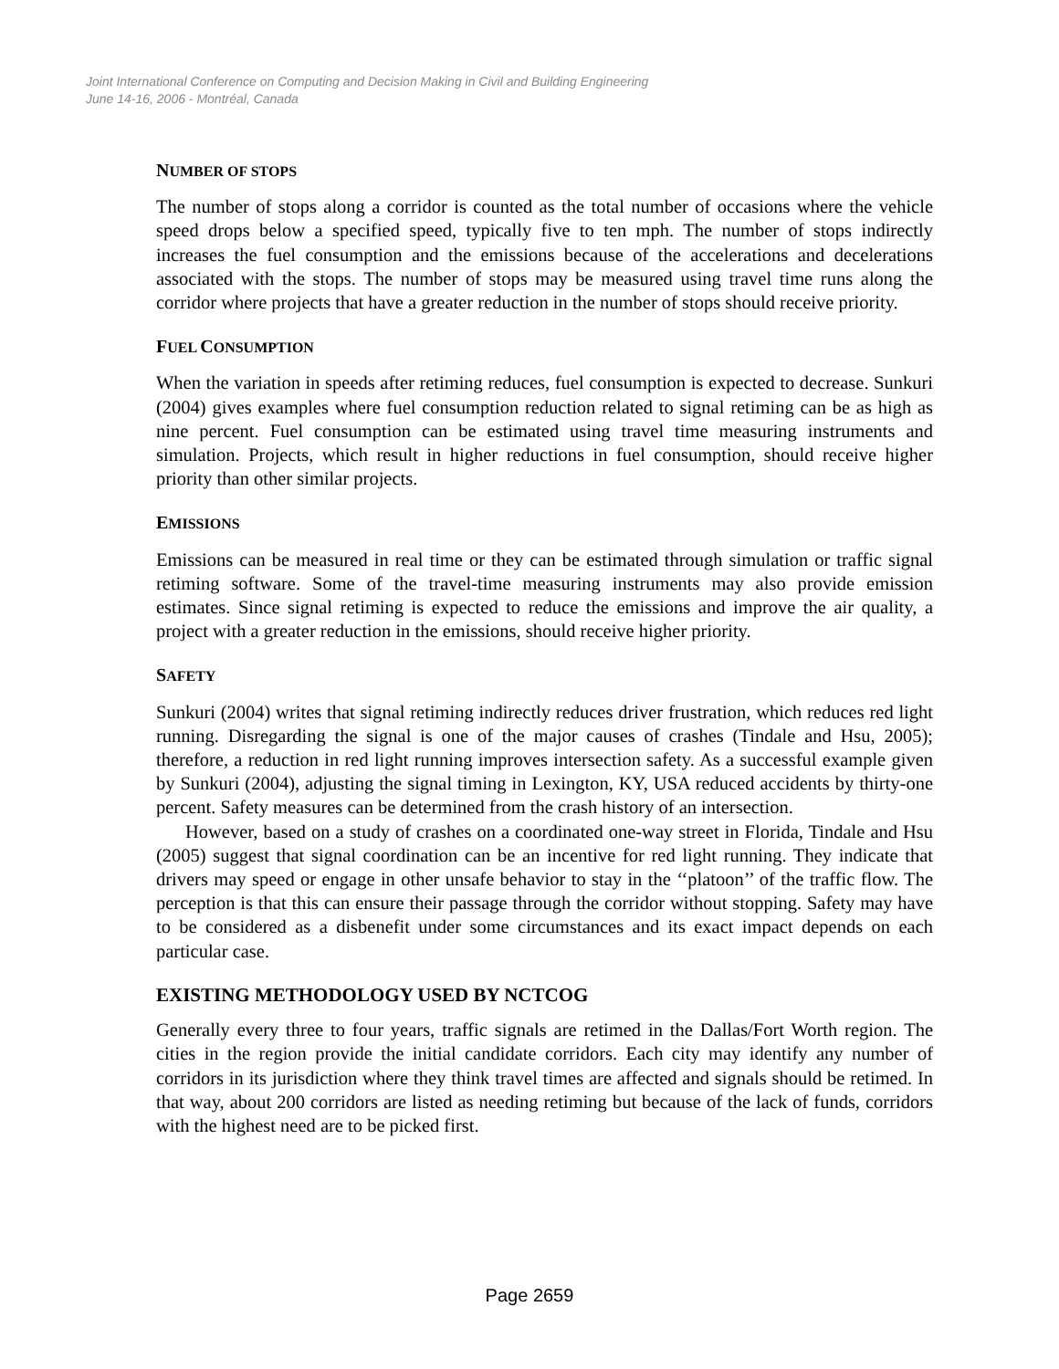Joint International Conference on Computing and Decision Making in Civil and Building Engineering
June 14-16, 2006 - Montréal, Canada
NUMBER OF STOPS
The number of stops along a corridor is counted as the total number of occasions where the vehicle speed drops below a specified speed, typically five to ten mph. The number of stops indirectly increases the fuel consumption and the emissions because of the accelerations and decelerations associated with the stops. The number of stops may be measured using travel time runs along the corridor where projects that have a greater reduction in the number of stops should receive priority.
FUEL CONSUMPTION
When the variation in speeds after retiming reduces, fuel consumption is expected to decrease. Sunkuri (2004) gives examples where fuel consumption reduction related to signal retiming can be as high as nine percent. Fuel consumption can be estimated using travel time measuring instruments and simulation. Projects, which result in higher reductions in fuel consumption, should receive higher priority than other similar projects.
EMISSIONS
Emissions can be measured in real time or they can be estimated through simulation or traffic signal retiming software. Some of the travel-time measuring instruments may also provide emission estimates. Since signal retiming is expected to reduce the emissions and improve the air quality, a project with a greater reduction in the emissions, should receive higher priority.
SAFETY
Sunkuri (2004) writes that signal retiming indirectly reduces driver frustration, which reduces red light running. Disregarding the signal is one of the major causes of crashes (Tindale and Hsu, 2005); therefore, a reduction in red light running improves intersection safety. As a successful example given by Sunkuri (2004), adjusting the signal timing in Lexington, KY, USA reduced accidents by thirty-one percent. Safety measures can be determined from the crash history of an intersection.
However, based on a study of crashes on a coordinated one-way street in Florida, Tindale and Hsu (2005) suggest that signal coordination can be an incentive for red light running. They indicate that drivers may speed or engage in other unsafe behavior to stay in the ‘‘platoon’’ of the traffic flow. The perception is that this can ensure their passage through the corridor without stopping. Safety may have to be considered as a disbenefit under some circumstances and its exact impact depends on each particular case.
EXISTING METHODOLOGY USED BY NCTCOG
Generally every three to four years, traffic signals are retimed in the Dallas/Fort Worth region. The cities in the region provide the initial candidate corridors. Each city may identify any number of corridors in its jurisdiction where they think travel times are affected and signals should be retimed. In that way, about 200 corridors are listed as needing retiming but because of the lack of funds, corridors with the highest need are to be picked first.
Page 2659